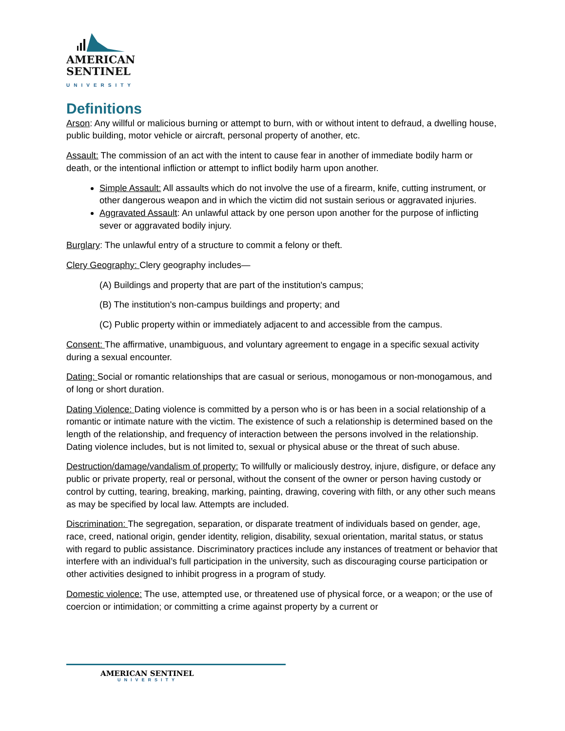AMERICAN
SENTINEL
UNIVERSITY
Definitions
Arson: Any willful or malicious burning or attempt to burn, with or without intent to defraud, a dwelling house, public building, motor vehicle or aircraft, personal property of another, etc.
Assault: The commission of an act with the intent to cause fear in another of immediate bodily harm or death, or the intentional infliction or attempt to inflict bodily harm upon another.
Simple Assault: All assaults which do not involve the use of a firearm, knife, cutting instrument, or other dangerous weapon and in which the victim did not sustain serious or aggravated injuries.
Aggravated Assault: An unlawful attack by one person upon another for the purpose of inflicting sever or aggravated bodily injury.
Burglary: The unlawful entry of a structure to commit a felony or theft.
Clery Geography: Clery geography includes—
(A) Buildings and property that are part of the institution's campus;
(B) The institution's non-campus buildings and property; and
(C) Public property within or immediately adjacent to and accessible from the campus.
Consent: The affirmative, unambiguous, and voluntary agreement to engage in a specific sexual activity during a sexual encounter.
Dating: Social or romantic relationships that are casual or serious, monogamous or non-monogamous, and of long or short duration.
Dating Violence: Dating violence is committed by a person who is or has been in a social relationship of a romantic or intimate nature with the victim. The existence of such a relationship is determined based on the length of the relationship, and frequency of interaction between the persons involved in the relationship. Dating violence includes, but is not limited to, sexual or physical abuse or the threat of such abuse.
Destruction/damage/vandalism of property: To willfully or maliciously destroy, injure, disfigure, or deface any public or private property, real or personal, without the consent of the owner or person having custody or control by cutting, tearing, breaking, marking, painting, drawing, covering with filth, or any other such means as may be specified by local law. Attempts are included.
Discrimination: The segregation, separation, or disparate treatment of individuals based on gender, age, race, creed, national origin, gender identity, religion, disability, sexual orientation, marital status, or status with regard to public assistance. Discriminatory practices include any instances of treatment or behavior that interfere with an individual’s full participation in the university, such as discouraging course participation or other activities designed to inhibit progress in a program of study.
Domestic violence: The use, attempted use, or threatened use of physical force, or a weapon; or the use of coercion or intimidation; or committing a crime against property by a current or
AMERICAN SENTINEL
UNIVERSITY